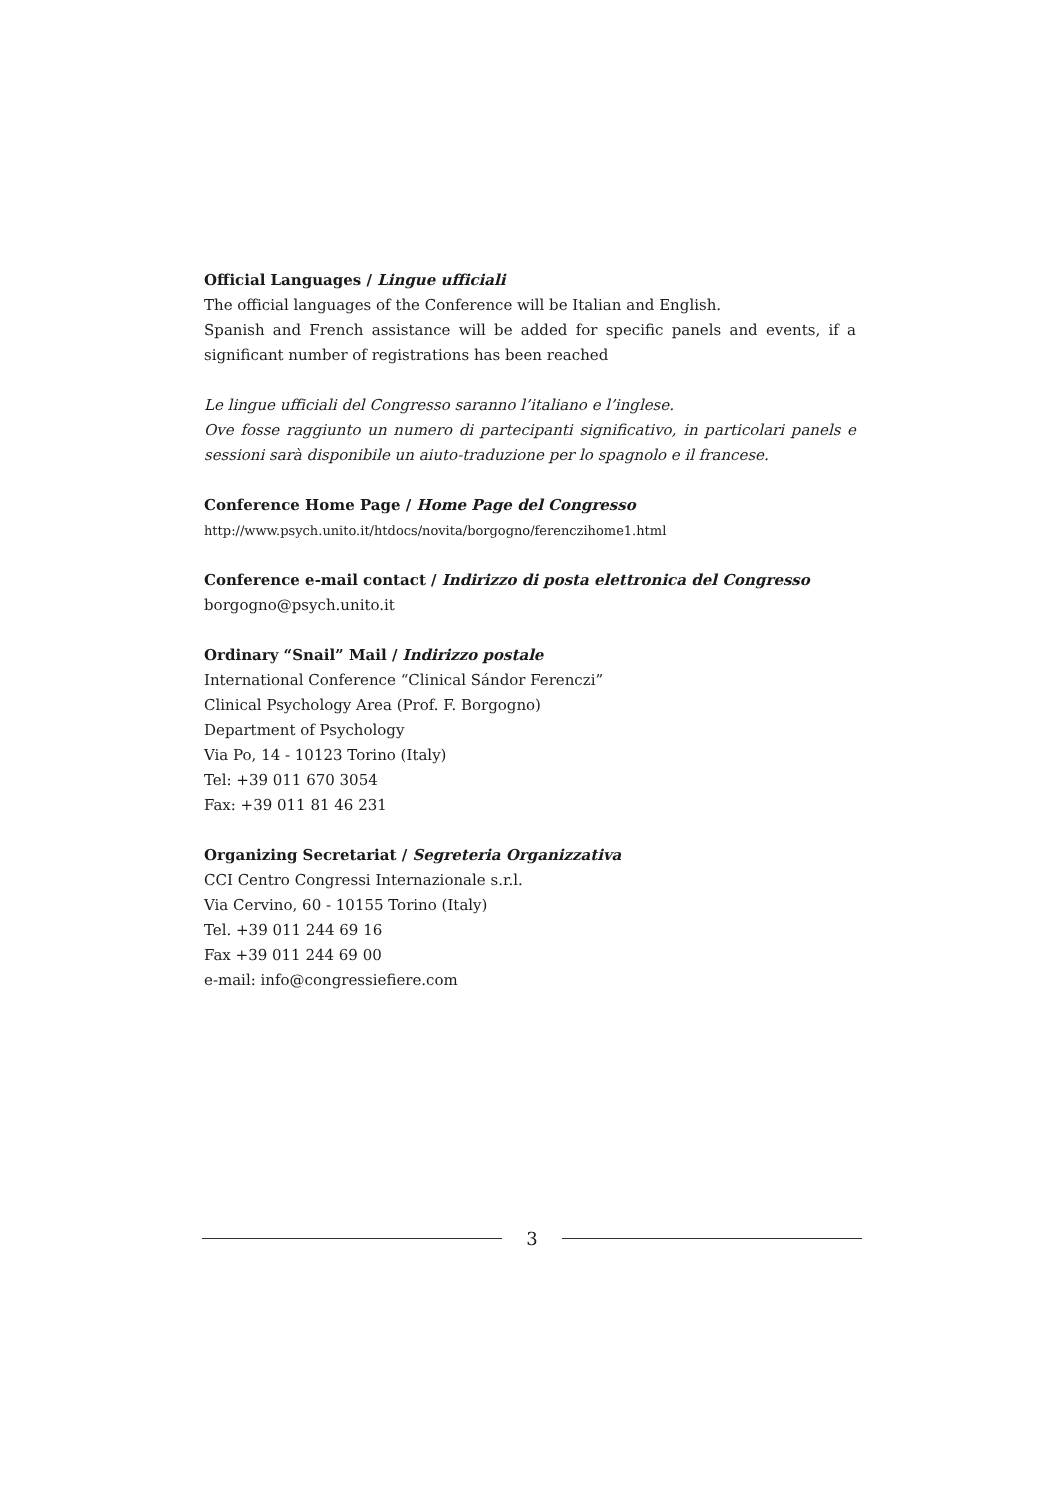Official Languages / Lingue ufficiali
The official languages of the Conference will be Italian and English.
Spanish and French assistance will be added for specific panels and events, if a significant number of registrations has been reached
Le lingue ufficiali del Congresso saranno l’italiano e l’inglese.
Ove fosse raggiunto un numero di partecipanti significativo, in particolari panels e sessioni sarà disponibile un aiuto-traduzione per lo spagnolo e il francese.
Conference Home Page / Home Page del Congresso
http://www.psych.unito.it/htdocs/novita/borgogno/ferenczihome1.html
Conference e-mail contact / Indirizzo di posta elettronica del Congresso
borgogno@psych.unito.it
Ordinary “Snail” Mail / Indirizzo postale
International Conference “Clinical Sándor Ferenczi”
Clinical Psychology Area (Prof. F. Borgogno)
Department of Psychology
Via Po, 14 - 10123 Torino (Italy)
Tel: +39 011 670 3054
Fax: +39 011 81 46 231
Organizing Secretariat / Segreteria Organizzativa
CCI Centro Congressi Internazionale s.r.l.
Via Cervino, 60 - 10155 Torino (Italy)
Tel. +39 011 244 69 16
Fax +39 011 244 69 00
e-mail: info@congressiefiere.com
3